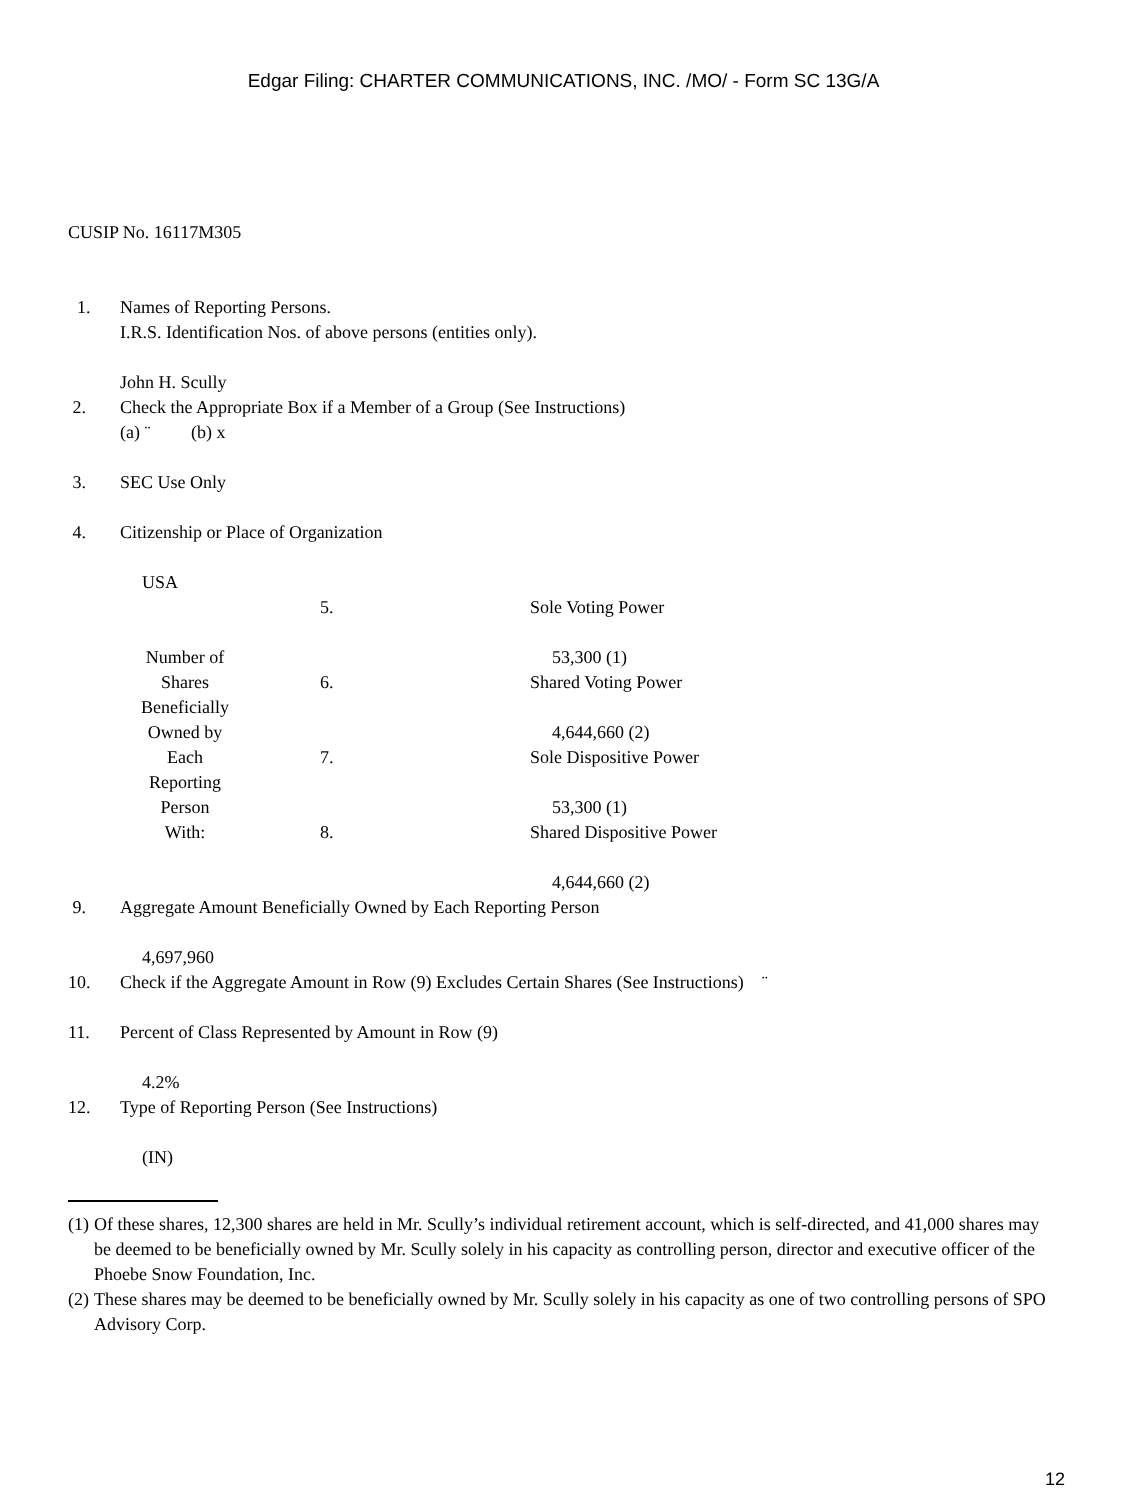Edgar Filing: CHARTER COMMUNICATIONS, INC. /MO/ - Form SC 13G/A
CUSIP No. 16117M305
| 1. | Names of Reporting Persons. I.R.S. Identification Nos. of above persons (entities only). John H. Scully | | |
| 2. | Check the Appropriate Box if a Member of a Group (See Instructions) (a) ¨ (b) x | | |
| 3. | SEC Use Only | | |
| 4. | Citizenship or Place of Organization USA | | |
| | Number of Shares Beneficially Owned by Each Reporting Person With: | 5. | Sole Voting Power 53,300 (1) |
| | | 6. | Shared Voting Power 4,644,660 (2) |
| | | 7. | Sole Dispositive Power 53,300 (1) |
| | | 8. | Shared Dispositive Power 4,644,660 (2) |
| 9. | Aggregate Amount Beneficially Owned by Each Reporting Person 4,697,960 | | |
| 10. | Check if the Aggregate Amount in Row (9) Excludes Certain Shares (See Instructions) ¨ | | |
| 11. | Percent of Class Represented by Amount in Row (9) 4.2% | | |
| 12. | Type of Reporting Person (See Instructions) (IN) | | |
(1)
Of these shares, 12,300 shares are held in Mr. Scully’s individual retirement account, which is self-directed, and 41,000 shares may be deemed to be beneficially owned by Mr. Scully solely in his capacity as controlling person, director and executive officer of the Phoebe Snow Foundation, Inc.
(2)
These shares may be deemed to be beneficially owned by Mr. Scully solely in his capacity as one of two controlling persons of SPO Advisory Corp.
12